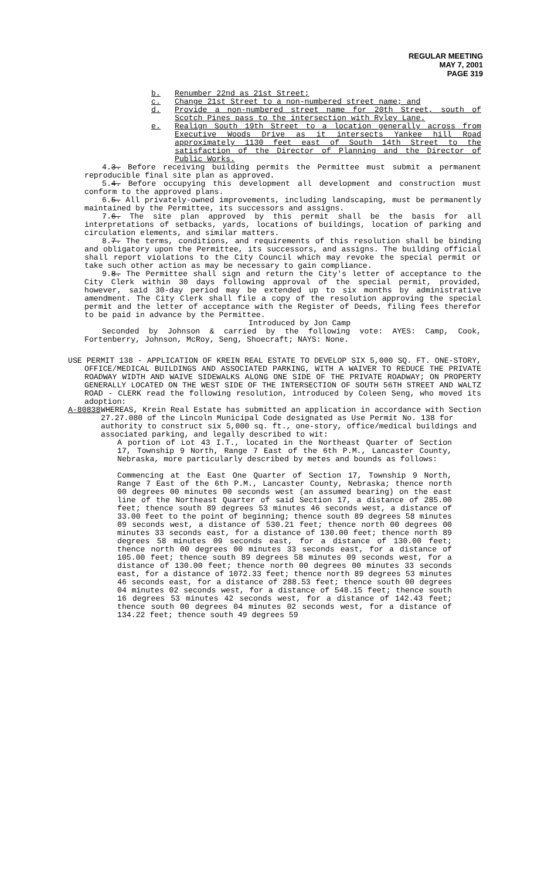REGULAR MEETING
MAY 7, 2001
PAGE 319
b. Renumber 22nd as 21st Street;
c. Change 21st Street to a non-numbered street name; and
d. Provide a non-numbered street name for 20th Street, south of Scotch Pines pass to the intersection with Ryley Lane.
e. Realign South 19th Street to a location generally across from Executive Woods Drive as it intersects Yankee hill Road approximately 1130 feet east of South 14th Street to the satisfaction of the Director of Planning and the Director of Public Works.
4.3. Before receiving building permits the Permittee must submit a permanent reproducible final site plan as approved.
5.4. Before occupying this development all development and construction must conform to the approved plans.
6.5. All privately-owned improvements, including landscaping, must be permanently maintained by the Permittee, its successors and assigns.
7.6. The site plan approved by this permit shall be the basis for all interpretations of setbacks, yards, locations of buildings, location of parking and circulation elements, and similar matters.
8.7. The terms, conditions, and requirements of this resolution shall be binding and obligatory upon the Permittee, its successors, and assigns. The building official shall report violations to the City Council which may revoke the special permit or take such other action as may be necessary to gain compliance.
9.8. The Permittee shall sign and return the City's letter of acceptance to the City Clerk within 30 days following approval of the special permit, provided, however, said 30-day period may be extended up to six months by administrative amendment. The City Clerk shall file a copy of the resolution approving the special permit and the letter of acceptance with the Register of Deeds, filing fees therefor to be paid in advance by the Permittee.
Introduced by Jon Camp
Seconded by Johnson & carried by the following vote: AYES: Camp, Cook, Fortenberry, Johnson, McRoy, Seng, Shoecraft; NAYS: None.
USE PERMIT 138 - APPLICATION OF KREIN REAL ESTATE TO DEVELOP SIX 5,000 SQ. FT. ONE-STORY, OFFICE/MEDICAL BUILDINGS AND ASSOCIATED PARKING, WITH A WAIVER TO REDUCE THE PRIVATE ROADWAY WIDTH AND WAIVE SIDEWALKS ALONG ONE SIDE OF THE PRIVATE ROADWAY; ON PROPERTY GENERALLY LOCATED ON THE WEST SIDE OF THE INTERSECTION OF SOUTH 56TH STREET AND WALTZ ROAD - CLERK read the following resolution, introduced by Coleen Seng, who moved its adoption:
A-80838 WHEREAS, Krein Real Estate has submitted an application in accordance with Section 27.27.080 of the Lincoln Municipal Code designated as Use Permit No. 138 for authority to construct six 5,000 sq. ft., one-story, office/medical buildings and associated parking, and legally described to wit:
A portion of Lot 43 I.T., located in the Northeast Quarter of Section 17, Township 9 North, Range 7 East of the 6th P.M., Lancaster County, Nebraska, more particularly described by metes and bounds as follows:
Commencing at the East One Quarter of Section 17, Township 9 North, Range 7 East of the 6th P.M., Lancaster County, Nebraska; thence north 00 degrees 00 minutes 00 seconds west (an assumed bearing) on the east line of the Northeast Quarter of said Section 17, a distance of 285.00 feet; thence south 89 degrees 53 minutes 46 seconds west, a distance of 33.00 feet to the point of beginning; thence south 89 degrees 58 minutes 09 seconds west, a distance of 530.21 feet; thence north 00 degrees 00 minutes 33 seconds east, for a distance of 130.00 feet; thence north 89 degrees 58 minutes 09 seconds east, for a distance of 130.00 feet; thence north 00 degrees 00 minutes 33 seconds east, for a distance of 105.00 feet; thence south 89 degrees 58 minutes 09 seconds west, for a distance of 130.00 feet; thence north 00 degrees 00 minutes 33 seconds east, for a distance of 1072.33 feet; thence north 89 degrees 53 minutes 46 seconds east, for a distance of 288.53 feet; thence south 00 degrees 04 minutes 02 seconds west, for a distance of 548.15 feet; thence south 16 degrees 53 minutes 42 seconds west, for a distance of 142.43 feet; thence south 00 degrees 04 minutes 02 seconds west, for a distance of 134.22 feet; thence south 49 degrees 59